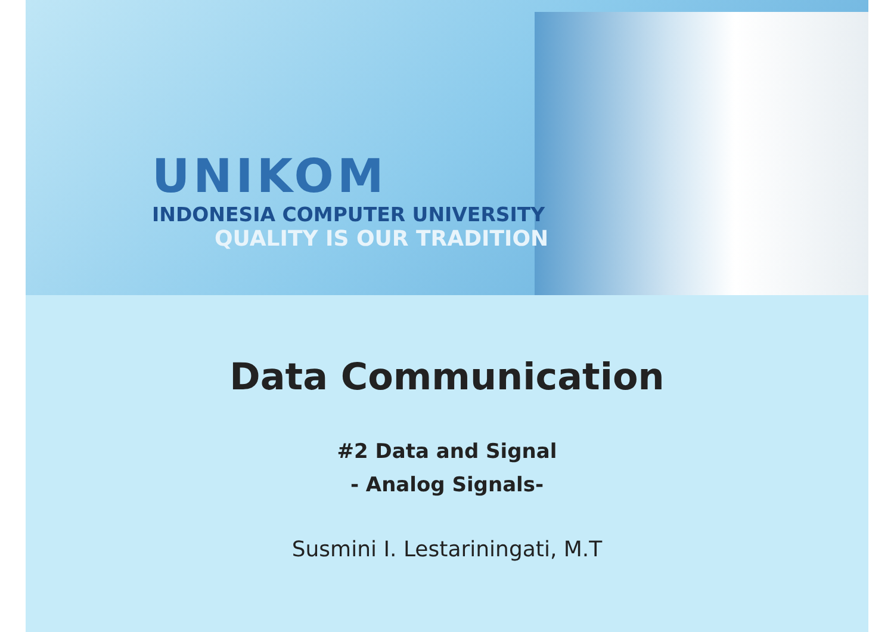UNIKOM
INDONESIA COMPUTER UNIVERSITY
QUALITY IS OUR TRADITION
Data Communication
#2 Data and Signal
- Analog Signals-
Susmini I. Lestariningati, M.T